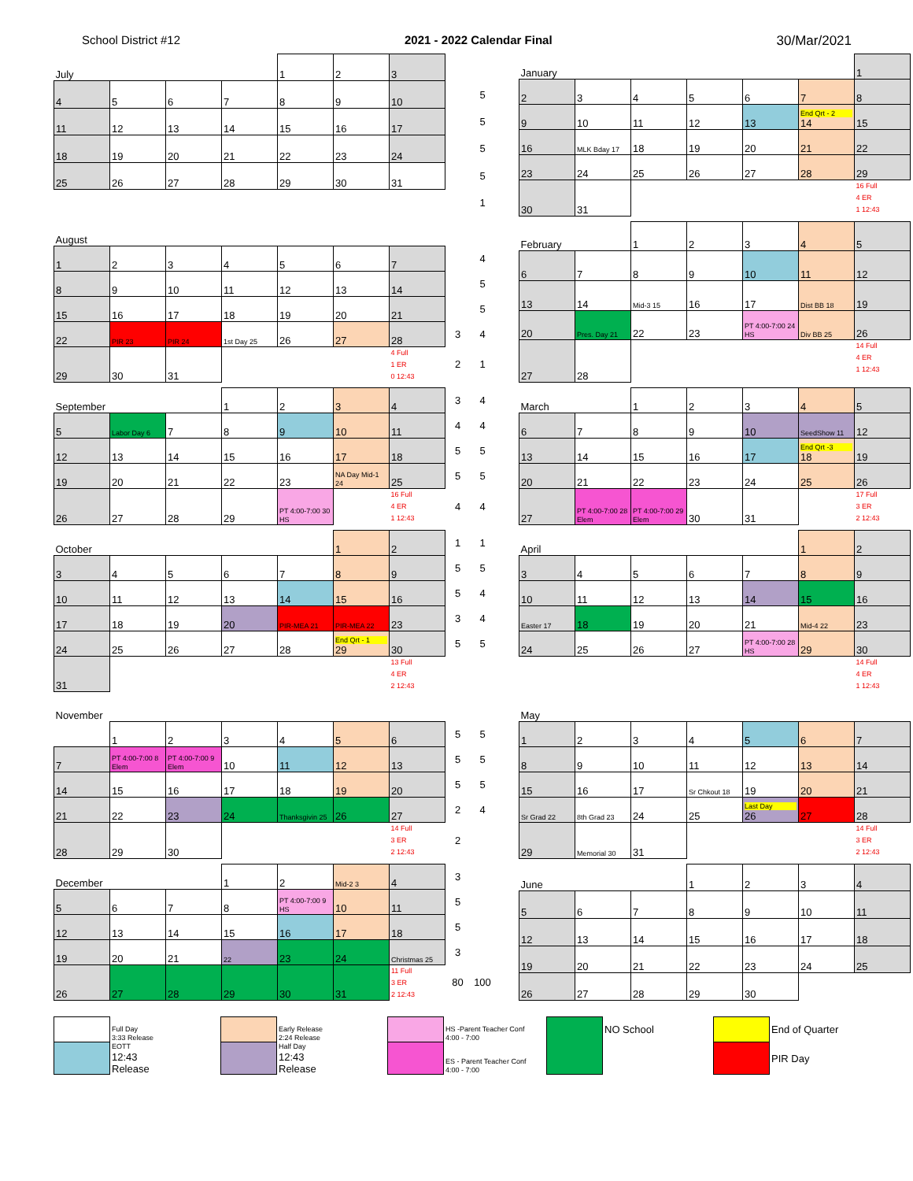School District #12 2021 - 2022 Calendar Final 30/Mar/2021
| July | | | | 1 | 2 | 3 | | |
| 4 | 5 | 6 | 7 | 8 | 9 | 10 | | 5 |
| 11 | 12 | 13 | 14 | 15 | 16 | 17 | | 5 |
| 18 | 19 | 20 | 21 | 22 | 23 | 24 | | 5 |
| 25 | 26 | 27 | 28 | 29 | 30 | 31 | | 5 |
| | | | | | | | | 1 |
| January | | | | | | 1 |
| 2 | 3 | 4 | 5 | 6 | 7 | 8 |
| 9 | 10 | 11 | 12 | 13 | End Qrt - 2 14 | 15 |
| 16 | MLK Bday 17 | 18 | 19 | 20 | 21 | 22 |
| 23 | 24 | 25 | 26 | 27 | 28 | 29 |
| 30 | 31 | | | | | 16 Full 4 ER 1 12:43 |
| August | | | | | | | | |
| 1 | 2 | 3 | 4 | 5 | 6 | 7 | | 4 |
| 8 | 9 | 10 | 11 | 12 | 13 | 14 | | 5 |
| 15 | 16 | 17 | 18 | 19 | 20 | 21 | | 5 |
| 22 | PIR 23 | PIR 24 | 1st Day 25 | 26 | 27 | 28 | 3 | 4 |
| 29 | 30 | 31 | | | | 4 Full 1 ER 0 12:43 | 2 | 1 |
| February | | 1 | 2 | 3 | 4 | 5 |
| 6 | 7 | 8 | 9 | 10 | 11 | 12 |
| 13 | 14 | Mid-3 15 | 16 | 17 | Dist BB 18 | 19 |
| 20 | Pres. Day 21 | 22 | 23 | PT 4:00-7:00 24 HS | Div BB 25 | 26 |
| 27 | 28 | | | | | 14 Full 4 ER 1 12:43 |
| September | | | 1 | 2 | 3 | 4 | 3 | 4 |
| 5 | Labor Day 6 | 7 | 8 | 9 | 10 | 11 | 4 | 4 |
| 12 | 13 | 14 | 15 | 16 | 17 | 18 | 5 | 5 |
| 19 | 20 | 21 | 22 | 23 | NA Day Mid-1 24 | 25 | 5 | 5 |
| 26 | 27 | 28 | 29 | PT 4:00-7:00 30 HS | | 16 Full 4 ER 1 12:43 | 4 | 4 |
| March | | 1 | 2 | 3 | 4 | 5 |
| 6 | 7 | 8 | 9 | 10 | SeedShow 11 | 12 |
| 13 | 14 | 15 | 16 | 17 | End Qrt -3 18 | 19 |
| 20 | 21 | 22 | 23 | 24 | 25 | 26 |
| 27 | PT 4:00-7:00 28 Elem | PT 4:00-7:00 29 Elem | 30 | 31 | | 17 Full 3 ER 2 12:43 |
| October | | | | | 1 | 2 | 1 | 1 |
| 3 | 4 | 5 | 6 | 7 | 8 | 9 | 5 | 5 |
| 10 | 11 | 12 | 13 | 14 | 15 | 16 | 5 | 4 |
| 17 | 18 | 19 | 20 | PIR-MEA 21 | PIR-MEA 22 | 23 | 3 | 4 |
| 24 | 25 | 26 | 27 | 28 | End Qrt - 1 29 | 30 | 5 | 5 |
| 31 | | | | | | 13 Full 4 ER 2 12:43 | | |
| April | | | | | 1 | 2 |
| 3 | 4 | 5 | 6 | 7 | 8 | 9 |
| 10 | 11 | 12 | 13 | 14 | 15 | 16 |
| Easter 17 | 18 | 19 | 20 | 21 | Mid-4 22 | 23 |
| 24 | 25 | 26 | 27 | PT 4:00-7:00 28 HS | 29 | 30 |
| | | | | | | 14 Full 4 ER 1 12:43 |
| November | | | | | | | | |
| | 1 | 2 | 3 | 4 | 5 | 6 | 5 | 5 |
| 7 | PT 4:00-7:00 8 Elem | PT 4:00-7:00 9 Elem | 10 | 11 | 12 | 13 | 5 | 5 |
| 14 | 15 | 16 | 17 | 18 | 19 | 20 | 5 | 5 |
| 21 | 22 | 23 | 24 | Thanksgivin 25 | 26 | 27 | 2 | 4 |
| 28 | 29 | 30 | | | | 14 Full 3 ER 2 12:43 | 2 | |
| May | | | | | | |
| 1 | 2 | 3 | 4 | 5 | 6 | 7 |
| 8 | 9 | 10 | 11 | 12 | 13 | 14 |
| 15 | 16 | 17 | Sr Chkout 18 | 19 | 20 | 21 |
| Sr Grad 22 | 8th Grad 23 | 24 | 25 | Last Day 26 | 27 | 28 |
| 29 | Memorial 30 | 31 | | | | 14 Full 3 ER 2 12:43 |
| December | | | 1 | 2 | Mid-2 3 | 4 | 3 | |
| 5 | 6 | 7 | 8 | PT 4:00-7:00 9 HS | 10 | 11 | 5 | |
| 12 | 13 | 14 | 15 | 16 | 17 | 18 | 5 | |
| 19 | 20 | 21 | 22 | 23 | 24 | Christmas 25 | 3 | |
| 26 | 27 | 28 | 29 | 30 | 31 | 11 Full 3 ER 2 12:43 | 80 | 100 |
| June | | | 1 | 2 | 3 | 4 |
| 5 | 6 | 7 | 8 | 9 | 10 | 11 |
| 12 | 13 | 14 | 15 | 16 | 17 | 18 |
| 19 | 20 | 21 | 22 | 23 | 24 | 25 |
| 26 | 27 | 28 | 29 | 30 | | |
| | Full Day 3:33 Release | | | Early Release 2:24 Release | | | HS -Parent Teacher Conf 4:00 - 7:00 | | NO School | | | End of Quarter |
| | EOTT 12:43 Release | | | Half Day 12:43 Release | | | ES - Parent Teacher Conf 4:00 - 7:00 | | | | | PIR Day |